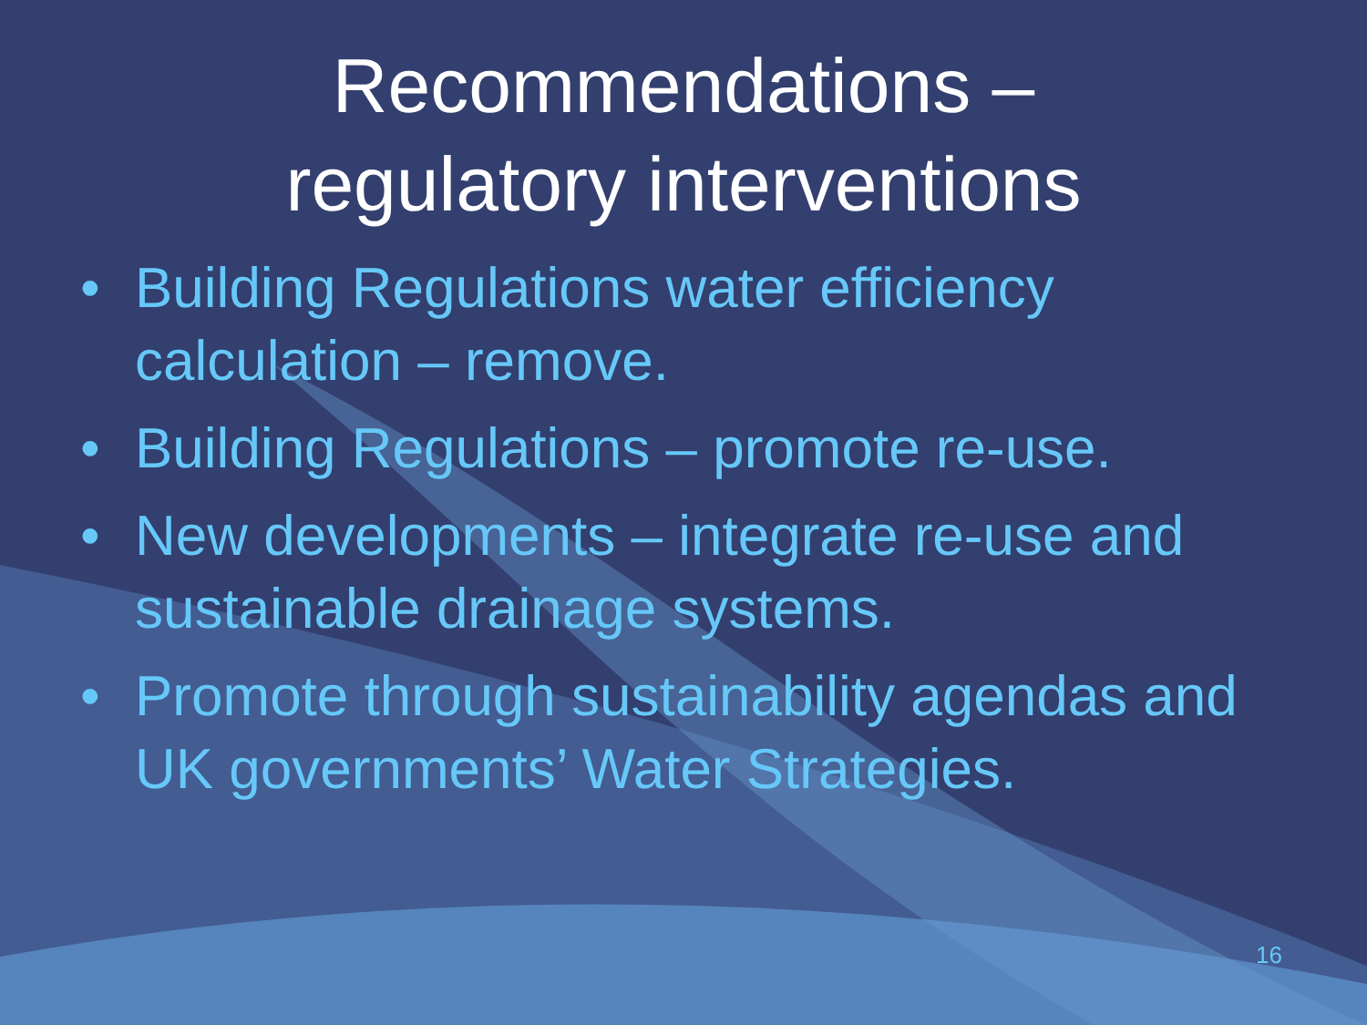Recommendations –
regulatory interventions
• Building Regulations water efficiency calculation – remove.
• Building Regulations – promote re-use.
• New developments – integrate re-use and sustainable drainage systems.
• Promote through sustainability agendas and UK governments’ Water Strategies.
16